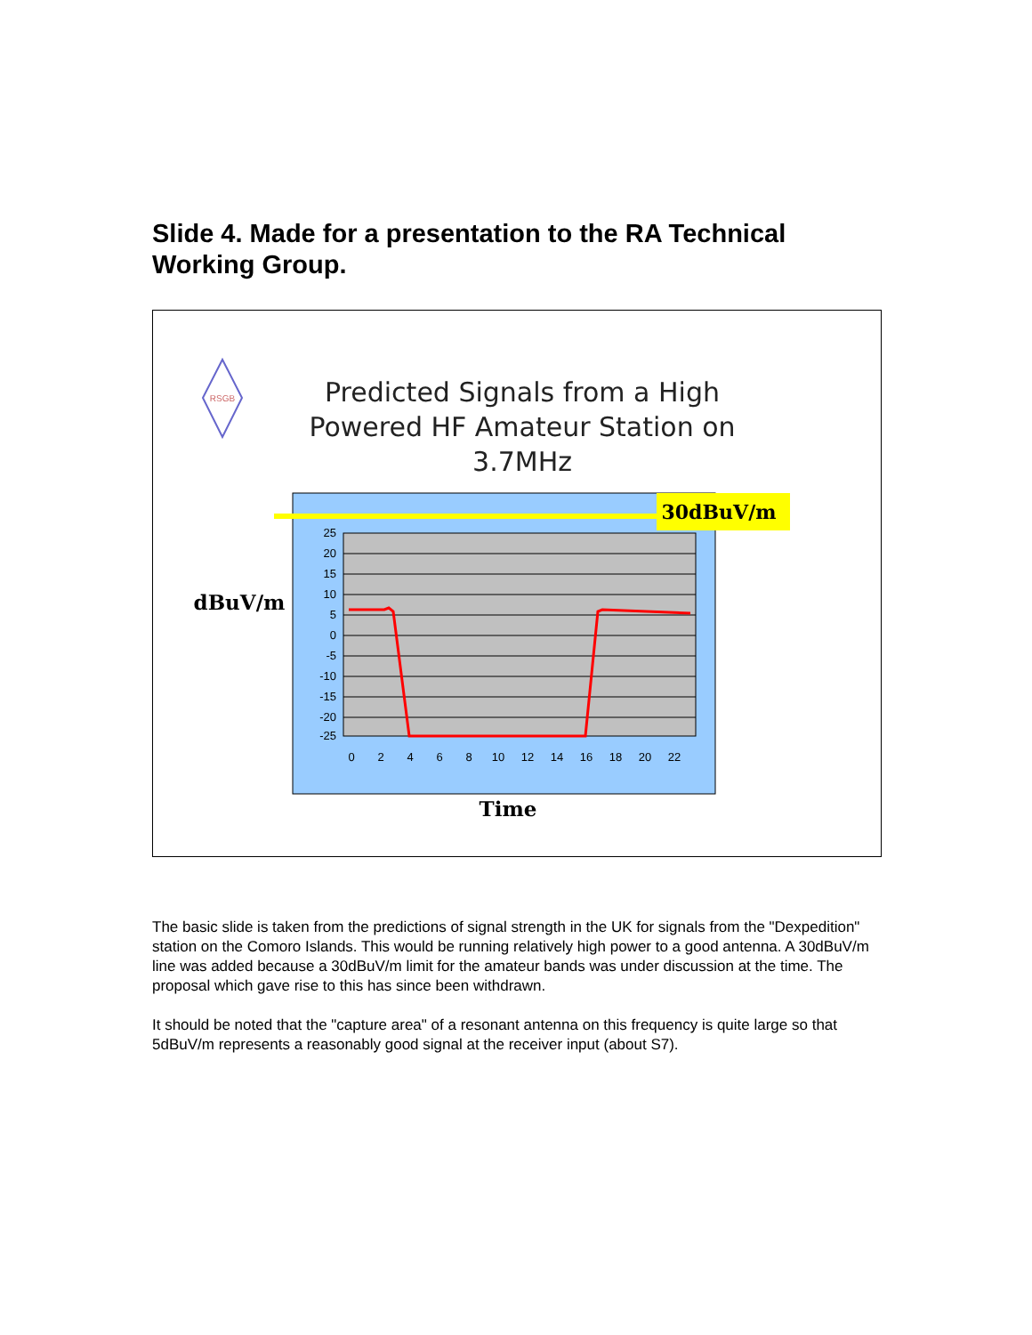Slide 4. Made for a presentation to the RA Technical Working Group.
RSGB
Predicted Signals from a High
Powered HF Amateur Station on
3.7MHz
30dBuV/m
25
20
15
10
5
0
-5
-10
-15
-20
-25
0
2
4
6
8
10
12
14
16
18
20
22
dBuV/m
Time
The basic slide is taken from the predictions of signal strength in the UK for signals from the "Dexpedition" station on the Comoro Islands. This would be running relatively high power to a good antenna. A 30dBuV/m line was added because a 30dBuV/m limit for the amateur bands was under discussion at the time. The proposal which gave rise to this has since been withdrawn.
It should be noted that the "capture area" of a resonant antenna on this frequency is quite large so that 5dBuV/m represents a reasonably good signal at the receiver input (about S7).